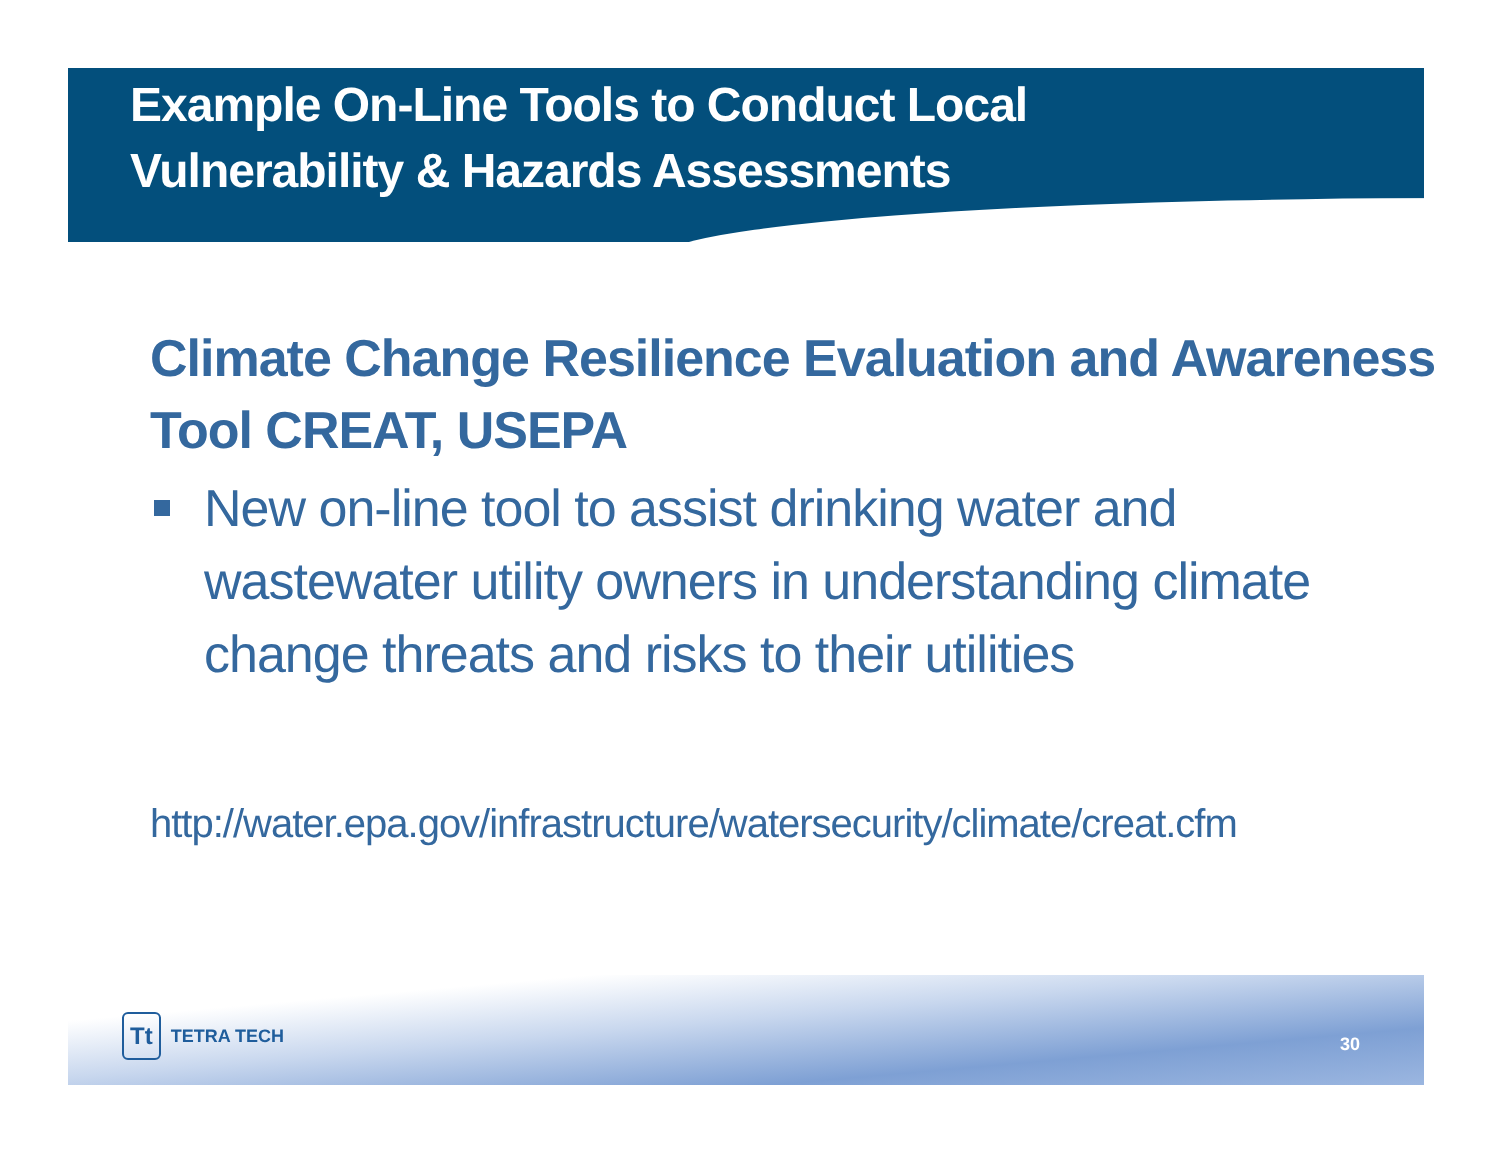Example On-Line Tools to Conduct Local
Vulnerability & Hazards Assessments
Climate Change Resilience Evaluation and Awareness Tool CREAT, USEPA
New on-line tool to assist drinking water and wastewater utility owners in understanding climate change threats and risks to their utilities
http://water.epa.gov/infrastructure/watersecurity/climate/creat.cfm
Tt TETRA TECH
30